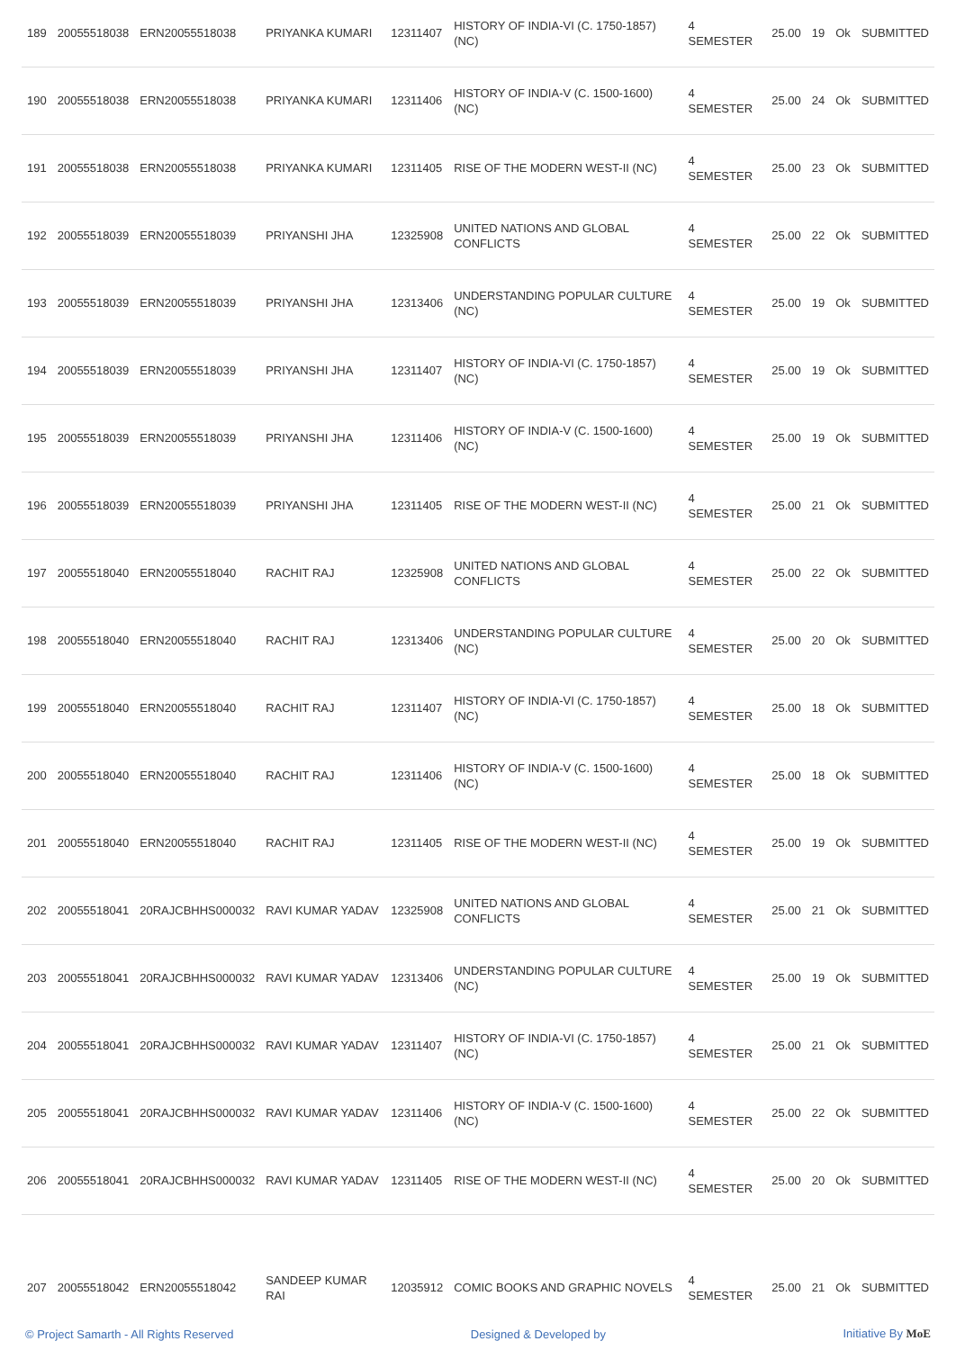| 189 | 20055518038 | ERN20055518038 | PRIYANKA KUMARI | 12311407 | HISTORY OF INDIA-VI (C. 1750-1857) (NC) | 4 SEMESTER | 25.00 | 19 | Ok | SUBMITTED |
| 190 | 20055518038 | ERN20055518038 | PRIYANKA KUMARI | 12311406 | HISTORY OF INDIA-V (C. 1500-1600) (NC) | 4 SEMESTER | 25.00 | 24 | Ok | SUBMITTED |
| 191 | 20055518038 | ERN20055518038 | PRIYANKA KUMARI | 12311405 | RISE OF THE MODERN WEST-II (NC) | 4 SEMESTER | 25.00 | 23 | Ok | SUBMITTED |
| 192 | 20055518039 | ERN20055518039 | PRIYANSHI JHA | 12325908 | UNITED NATIONS AND GLOBAL CONFLICTS | 4 SEMESTER | 25.00 | 22 | Ok | SUBMITTED |
| 193 | 20055518039 | ERN20055518039 | PRIYANSHI JHA | 12313406 | UNDERSTANDING POPULAR CULTURE (NC) | 4 SEMESTER | 25.00 | 19 | Ok | SUBMITTED |
| 194 | 20055518039 | ERN20055518039 | PRIYANSHI JHA | 12311407 | HISTORY OF INDIA-VI (C. 1750-1857) (NC) | 4 SEMESTER | 25.00 | 19 | Ok | SUBMITTED |
| 195 | 20055518039 | ERN20055518039 | PRIYANSHI JHA | 12311406 | HISTORY OF INDIA-V (C. 1500-1600) (NC) | 4 SEMESTER | 25.00 | 19 | Ok | SUBMITTED |
| 196 | 20055518039 | ERN20055518039 | PRIYANSHI JHA | 12311405 | RISE OF THE MODERN WEST-II (NC) | 4 SEMESTER | 25.00 | 21 | Ok | SUBMITTED |
| 197 | 20055518040 | ERN20055518040 | RACHIT RAJ | 12325908 | UNITED NATIONS AND GLOBAL CONFLICTS | 4 SEMESTER | 25.00 | 22 | Ok | SUBMITTED |
| 198 | 20055518040 | ERN20055518040 | RACHIT RAJ | 12313406 | UNDERSTANDING POPULAR CULTURE (NC) | 4 SEMESTER | 25.00 | 20 | Ok | SUBMITTED |
| 199 | 20055518040 | ERN20055518040 | RACHIT RAJ | 12311407 | HISTORY OF INDIA-VI (C. 1750-1857) (NC) | 4 SEMESTER | 25.00 | 18 | Ok | SUBMITTED |
| 200 | 20055518040 | ERN20055518040 | RACHIT RAJ | 12311406 | HISTORY OF INDIA-V (C. 1500-1600) (NC) | 4 SEMESTER | 25.00 | 18 | Ok | SUBMITTED |
| 201 | 20055518040 | ERN20055518040 | RACHIT RAJ | 12311405 | RISE OF THE MODERN WEST-II (NC) | 4 SEMESTER | 25.00 | 19 | Ok | SUBMITTED |
| 202 | 20055518041 | 20RAJCBHHS000032 | RAVI KUMAR YADAV | 12325908 | UNITED NATIONS AND GLOBAL CONFLICTS | 4 SEMESTER | 25.00 | 21 | Ok | SUBMITTED |
| 203 | 20055518041 | 20RAJCBHHS000032 | RAVI KUMAR YADAV | 12313406 | UNDERSTANDING POPULAR CULTURE (NC) | 4 SEMESTER | 25.00 | 19 | Ok | SUBMITTED |
| 204 | 20055518041 | 20RAJCBHHS000032 | RAVI KUMAR YADAV | 12311407 | HISTORY OF INDIA-VI (C. 1750-1857) (NC) | 4 SEMESTER | 25.00 | 21 | Ok | SUBMITTED |
| 205 | 20055518041 | 20RAJCBHHS000032 | RAVI KUMAR YADAV | 12311406 | HISTORY OF INDIA-V (C. 1500-1600) (NC) | 4 SEMESTER | 25.00 | 22 | Ok | SUBMITTED |
| 206 | 20055518041 | 20RAJCBHHS000032 | RAVI KUMAR YADAV | 12311405 | RISE OF THE MODERN WEST-II (NC) | 4 SEMESTER | 25.00 | 20 | Ok | SUBMITTED |
| 207 | 20055518042 | ERN20055518042 | SANDEEP KUMAR RAI | 12035912 | COMIC BOOKS AND GRAPHIC NOVELS | 4 SEMESTER | 25.00 | 21 | Ok | SUBMITTED |
© Project Samarth - All Rights Reserved Designed & Developed by Initiative By MoE